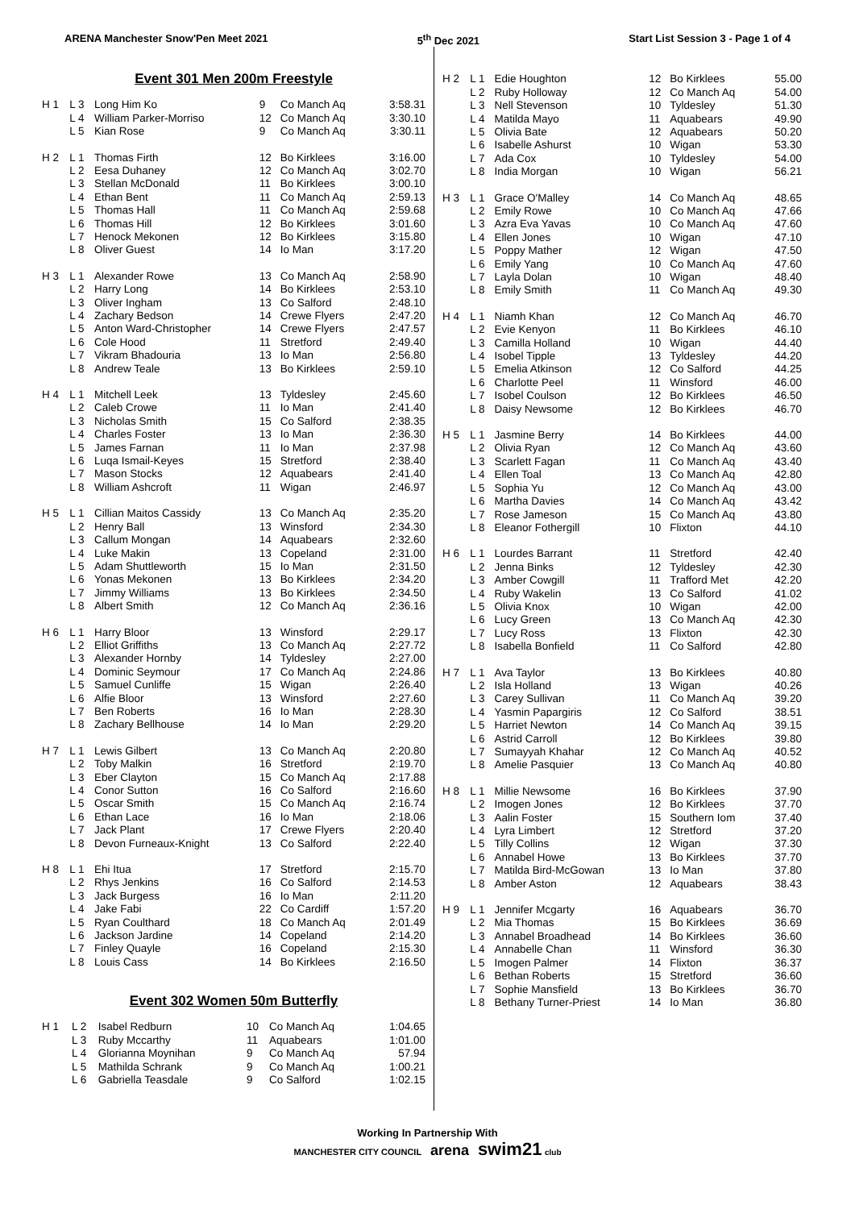ARENA Manchester Snow'Pen Meet 2021 5<sup>th</sup> Dec 2021 Start List Session 3 - Page 1 of 4
Event 301 Men 200m Freestyle
| H 1 | L 3 | Long Him Ko | 9 | Co Manch Aq | 3:58.31 |
| | L 4 | William Parker-Morriso | 12 | Co Manch Aq | 3:30.10 |
| | L 5 | Kian Rose | 9 | Co Manch Aq | 3:30.11 |
| H 2 | L 1 | Thomas Firth | 12 | Bo Kirklees | 3:16.00 |
| | L 2 | Eesa Duhaney | 12 | Co Manch Aq | 3:02.70 |
| | L 3 | Stellan McDonald | 11 | Bo Kirklees | 3:00.10 |
| | L 4 | Ethan Bent | 11 | Co Manch Aq | 2:59.13 |
| | L 5 | Thomas Hall | 11 | Co Manch Aq | 2:59.68 |
| | L 6 | Thomas Hill | 12 | Bo Kirklees | 3:01.60 |
| | L 7 | Henock Mekonen | 12 | Bo Kirklees | 3:15.80 |
| | L 8 | Oliver Guest | 14 | Io Man | 3:17.20 |
| H 3 | L 1 | Alexander Rowe | 13 | Co Manch Aq | 2:58.90 |
| | L 2 | Harry Long | 14 | Bo Kirklees | 2:53.10 |
| | L 3 | Oliver Ingham | 13 | Co Salford | 2:48.10 |
| | L 4 | Zachary Bedson | 14 | Crewe Flyers | 2:47.20 |
| | L 5 | Anton Ward-Christopher | 14 | Crewe Flyers | 2:47.57 |
| | L 6 | Cole Hood | 11 | Stretford | 2:49.40 |
| | L 7 | Vikram Bhadouria | 13 | Io Man | 2:56.80 |
| | L 8 | Andrew Teale | 13 | Bo Kirklees | 2:59.10 |
| H 4 | L 1 | Mitchell Leek | 13 | Tyldesley | 2:45.60 |
| | L 2 | Caleb Crowe | 11 | Io Man | 2:41.40 |
| | L 3 | Nicholas Smith | 15 | Co Salford | 2:38.35 |
| | L 4 | Charles Foster | 13 | Io Man | 2:36.30 |
| | L 5 | James Farnan | 11 | Io Man | 2:37.98 |
| | L 6 | Luqa Ismail-Keyes | 15 | Stretford | 2:38.40 |
| | L 7 | Mason Stocks | 12 | Aquabears | 2:41.40 |
| | L 8 | William Ashcroft | 11 | Wigan | 2:46.97 |
| H 5 | L 1 | Cillian Maitos Cassidy | 13 | Co Manch Aq | 2:35.20 |
| | L 2 | Henry Ball | 13 | Winsford | 2:34.30 |
| | L 3 | Callum Mongan | 14 | Aquabears | 2:32.60 |
| | L 4 | Luke Makin | 13 | Copeland | 2:31.00 |
| | L 5 | Adam Shuttleworth | 15 | Io Man | 2:31.50 |
| | L 6 | Yonas Mekonen | 13 | Bo Kirklees | 2:34.20 |
| | L 7 | Jimmy Williams | 13 | Bo Kirklees | 2:34.50 |
| | L 8 | Albert Smith | 12 | Co Manch Aq | 2:36.16 |
| H 6 | L 1 | Harry Bloor | 13 | Winsford | 2:29.17 |
| | L 2 | Elliot Griffiths | 13 | Co Manch Aq | 2:27.72 |
| | L 3 | Alexander Hornby | 14 | Tyldesley | 2:27.00 |
| | L 4 | Dominic Seymour | 17 | Co Manch Aq | 2:24.86 |
| | L 5 | Samuel Cunliffe | 15 | Wigan | 2:26.40 |
| | L 6 | Alfie Bloor | 13 | Winsford | 2:27.60 |
| | L 7 | Ben Roberts | 16 | Io Man | 2:28.30 |
| | L 8 | Zachary Bellhouse | 14 | Io Man | 2:29.20 |
| H 7 | L 1 | Lewis Gilbert | 13 | Co Manch Aq | 2:20.80 |
| | L 2 | Toby Malkin | 16 | Stretford | 2:19.70 |
| | L 3 | Eber Clayton | 15 | Co Manch Aq | 2:17.88 |
| | L 4 | Conor Sutton | 16 | Co Salford | 2:16.60 |
| | L 5 | Oscar Smith | 15 | Co Manch Aq | 2:16.74 |
| | L 6 | Ethan Lace | 16 | Io Man | 2:18.06 |
| | L 7 | Jack Plant | 17 | Crewe Flyers | 2:20.40 |
| | L 8 | Devon Furneaux-Knight | 13 | Co Salford | 2:22.40 |
| H 8 | L 1 | Ehi Itua | 17 | Stretford | 2:15.70 |
| | L 2 | Rhys Jenkins | 16 | Co Salford | 2:14.53 |
| | L 3 | Jack Burgess | 16 | Io Man | 2:11.20 |
| | L 4 | Jake Fabi | 22 | Co Cardiff | 1:57.20 |
| | L 5 | Ryan Coulthard | 18 | Co Manch Aq | 2:01.49 |
| | L 6 | Jackson Jardine | 14 | Copeland | 2:14.20 |
| | L 7 | Finley Quayle | 16 | Copeland | 2:15.30 |
| | L 8 | Louis Cass | 14 | Bo Kirklees | 2:16.50 |
Event 302 Women 50m Butterfly
| H 1 | L 2 | Isabel Redburn | 10 | Co Manch Aq | 1:04.65 |
| | L 3 | Ruby Mccarthy | 11 | Aquabears | 1:01.00 |
| | L 4 | Glorianna Moynihan | 9 | Co Manch Aq | 57.94 |
| | L 5 | Mathilda Schrank | 9 | Co Manch Aq | 1:00.21 |
| | L 6 | Gabriella Teasdale | 9 | Co Salford | 1:02.15 |
| H 2 | L 1 | Edie Houghton | 12 | Bo Kirklees | 55.00 |
| | L 2 | Ruby Holloway | 12 | Co Manch Aq | 54.00 |
| | L 3 | Nell Stevenson | 10 | Tyldesley | 51.30 |
| | L 4 | Matilda Mayo | 11 | Aquabears | 49.90 |
| | L 5 | Olivia Bate | 12 | Aquabears | 50.20 |
| | L 6 | Isabelle Ashurst | 10 | Wigan | 53.30 |
| | L 7 | Ada Cox | 10 | Tyldesley | 54.00 |
| | L 8 | India Morgan | 10 | Wigan | 56.21 |
| H 3 | L 1 | Grace O'Malley | 14 | Co Manch Aq | 48.65 |
| | L 2 | Emily Rowe | 10 | Co Manch Aq | 47.66 |
| | L 3 | Azra Eva Yavas | 10 | Co Manch Aq | 47.60 |
| | L 4 | Ellen Jones | 10 | Wigan | 47.10 |
| | L 5 | Poppy Mather | 12 | Wigan | 47.50 |
| | L 6 | Emily Yang | 10 | Co Manch Aq | 47.60 |
| | L 7 | Layla Dolan | 10 | Wigan | 48.40 |
| | L 8 | Emily Smith | 11 | Co Manch Aq | 49.30 |
| H 4 | L 1 | Niamh Khan | 12 | Co Manch Aq | 46.70 |
| | L 2 | Evie Kenyon | 11 | Bo Kirklees | 46.10 |
| | L 3 | Camilla Holland | 10 | Wigan | 44.40 |
| | L 4 | Isobel Tipple | 13 | Tyldesley | 44.20 |
| | L 5 | Emelia Atkinson | 12 | Co Salford | 44.25 |
| | L 6 | Charlotte Peel | 11 | Winsford | 46.00 |
| | L 7 | Isobel Coulson | 12 | Bo Kirklees | 46.50 |
| | L 8 | Daisy Newsome | 12 | Bo Kirklees | 46.70 |
| H 5 | L 1 | Jasmine Berry | 14 | Bo Kirklees | 44.00 |
| | L 2 | Olivia Ryan | 12 | Co Manch Aq | 43.60 |
| | L 3 | Scarlett Fagan | 11 | Co Manch Aq | 43.40 |
| | L 4 | Ellen Toal | 13 | Co Manch Aq | 42.80 |
| | L 5 | Sophia Yu | 12 | Co Manch Aq | 43.00 |
| | L 6 | Martha Davies | 14 | Co Manch Aq | 43.42 |
| | L 7 | Rose Jameson | 15 | Co Manch Aq | 43.80 |
| | L 8 | Eleanor Fothergill | 10 | Flixton | 44.10 |
| H 6 | L 1 | Lourdes Barrant | 11 | Stretford | 42.40 |
| | L 2 | Jenna Binks | 12 | Tyldesley | 42.30 |
| | L 3 | Amber Cowgill | 11 | Trafford Met | 42.20 |
| | L 4 | Ruby Wakelin | 13 | Co Salford | 41.02 |
| | L 5 | Olivia Knox | 10 | Wigan | 42.00 |
| | L 6 | Lucy Green | 13 | Co Manch Aq | 42.30 |
| | L 7 | Lucy Ross | 13 | Flixton | 42.30 |
| | L 8 | Isabella Bonfield | 11 | Co Salford | 42.80 |
| H 7 | L 1 | Ava Taylor | 13 | Bo Kirklees | 40.80 |
| | L 2 | Isla Holland | 13 | Wigan | 40.26 |
| | L 3 | Carey Sullivan | 11 | Co Manch Aq | 39.20 |
| | L 4 | Yasmin Papargiris | 12 | Co Salford | 38.51 |
| | L 5 | Harriet Newton | 14 | Co Manch Aq | 39.15 |
| | L 6 | Astrid Carroll | 12 | Bo Kirklees | 39.80 |
| | L 7 | Sumayyah Khahar | 12 | Co Manch Aq | 40.52 |
| | L 8 | Amelie Pasquier | 13 | Co Manch Aq | 40.80 |
| H 8 | L 1 | Millie Newsome | 16 | Bo Kirklees | 37.90 |
| | L 2 | Imogen Jones | 12 | Bo Kirklees | 37.70 |
| | L 3 | Aalin Foster | 15 | Southern Iom | 37.40 |
| | L 4 | Lyra Limbert | 12 | Stretford | 37.20 |
| | L 5 | Tilly Collins | 12 | Wigan | 37.30 |
| | L 6 | Annabel Howe | 13 | Bo Kirklees | 37.70 |
| | L 7 | Matilda Bird-McGowan | 13 | Io Man | 37.80 |
| | L 8 | Amber Aston | 12 | Aquabears | 38.43 |
| H 9 | L 1 | Jennifer Mcgarty | 16 | Aquabears | 36.70 |
| | L 2 | Mia Thomas | 15 | Bo Kirklees | 36.69 |
| | L 3 | Annabel Broadhead | 14 | Bo Kirklees | 36.60 |
| | L 4 | Annabelle Chan | 11 | Winsford | 36.30 |
| | L 5 | Imogen Palmer | 14 | Flixton | 36.37 |
| | L 6 | Bethan Roberts | 15 | Stretford | 36.60 |
| | L 7 | Sophie Mansfield | 13 | Bo Kirklees | 36.70 |
| | L 8 | Bethany Turner-Priest | 14 | Io Man | 36.80 |
Working In Partnership With
MANCHESTER CITY COUNCIL arena swim21 club